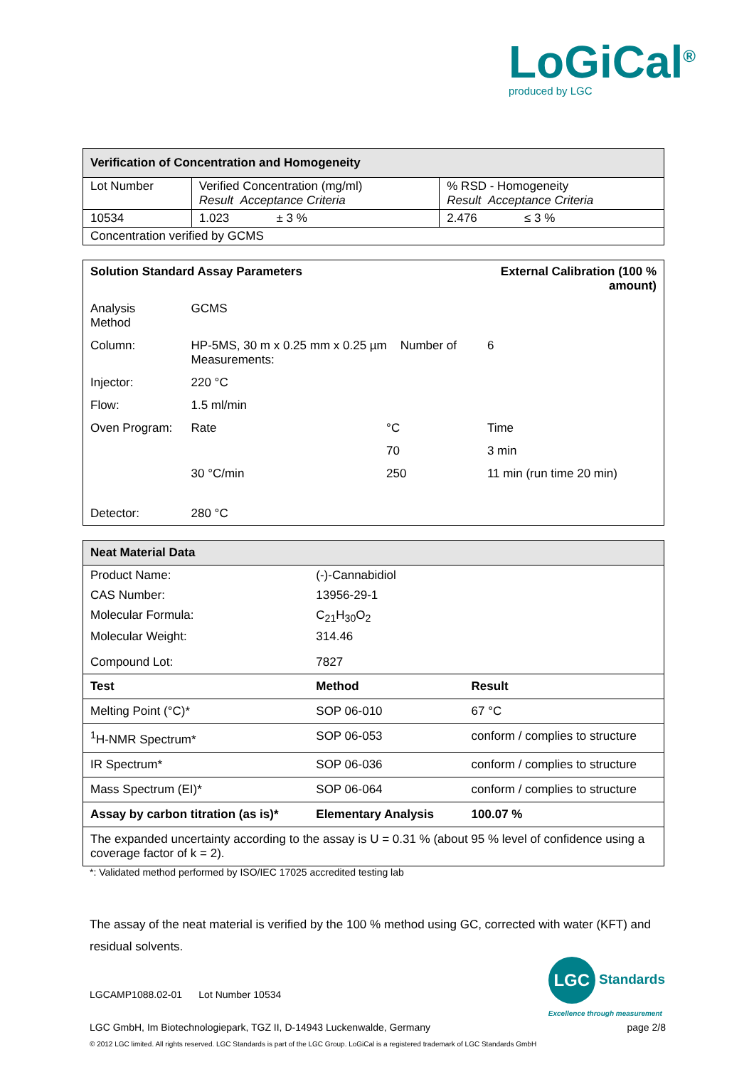LoGiCal<sup>®</sup>
produced by LGC
| Verification of Concentration and Homogeneity | | |
| Lot Number | Verified Concentration (mg/ml) Result Acceptance Criteria | % RSD - Homogeneity Result Acceptance Criteria |
| 10534 | 1.023 ± 3 % | 2.476 ≤ 3 % |
| Concentration verified by GCMS | | |
| Solution Standard Assay Parameters | | | External Calibration (100 % amount) | |
| Analysis Method | GCMS | | | |
| Column: | HP-5MS, 30 m x 0.25 mm x 0.25 µm Number of Measurements: | | | 6 |
| Injector: | 220 °C | | | |
| Flow: | 1.5 ml/min | | | |
| Oven Program: | Rate | °C | Time | |
| | | 70 | 3 min | |
| | 30 °C/min | 250 | 11 min (run time 20 min) | |
| Detector: | 280 °C | | | |
| Neat Material Data | | |
| Product Name: | (-)-Cannabidiol | |
| CAS Number: | 13956-29-1 | |
| Molecular Formula: | C<sub>21</sub>H<sub>30</sub>O<sub>2</sub> | |
| Molecular Weight: | 314.46 | |
| Compound Lot: | 7827 | |
| Test | Method | Result |
| Melting Point (°C)* | SOP 06-010 | 67 °C |
| <sup>1</sup>H-NMR Spectrum* | SOP 06-053 | conform / complies to structure |
| IR Spectrum* | SOP 06-036 | conform / complies to structure |
| Mass Spectrum (EI)* | SOP 06-064 | conform / complies to structure |
| Assay by carbon titration (as is)* | Elementary Analysis | 100.07 % |
| The expanded uncertainty according to the assay is U = 0.31 % (about 95 % level of confidence using a coverage factor of k = 2). | | |
*: Validated method performed by ISO/IEC 17025 accredited testing lab
The assay of the neat material is verified by the 100 % method using GC, corrected with water (KFT) and residual solvents.
LGC Standards
Excellence through measurement
LGCAMP1088.02-01 Lot Number 10534
LGC GmbH, Im Biotechnologiepark, TGZ II, D-14943 Luckenwalde, Germany page 2/8
© 2012 LGC limited. All rights reserved. LGC Standards is part of the LGC Group. LoGiCal is a registered trademark of LGC Standards GmbH